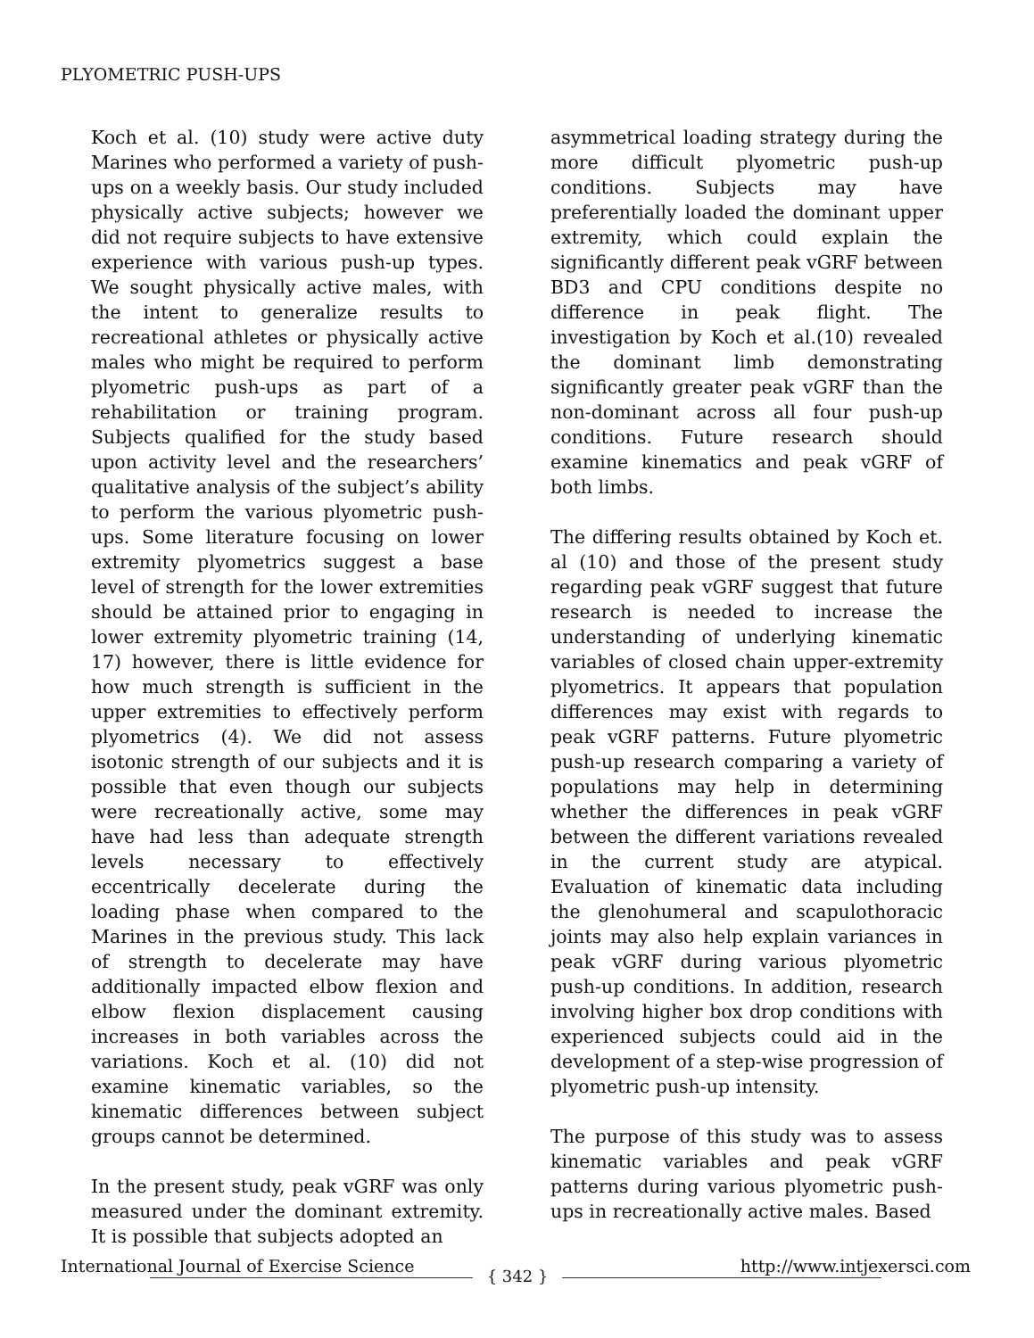PLYOMETRIC PUSH-UPS
Koch et al. (10) study were active duty Marines who performed a variety of push-ups on a weekly basis. Our study included physically active subjects; however we did not require subjects to have extensive experience with various push-up types. We sought physically active males, with the intent to generalize results to recreational athletes or physically active males who might be required to perform plyometric push-ups as part of a rehabilitation or training program. Subjects qualified for the study based upon activity level and the researchers’ qualitative analysis of the subject’s ability to perform the various plyometric push-ups. Some literature focusing on lower extremity plyometrics suggest a base level of strength for the lower extremities should be attained prior to engaging in lower extremity plyometric training (14, 17) however, there is little evidence for how much strength is sufficient in the upper extremities to effectively perform plyometrics (4). We did not assess isotonic strength of our subjects and it is possible that even though our subjects were recreationally active, some may have had less than adequate strength levels necessary to effectively eccentrically decelerate during the loading phase when compared to the Marines in the previous study. This lack of strength to decelerate may have additionally impacted elbow flexion and elbow flexion displacement causing increases in both variables across the variations. Koch et al. (10) did not examine kinematic variables, so the kinematic differences between subject groups cannot be determined.
In the present study, peak vGRF was only measured under the dominant extremity. It is possible that subjects adopted an
asymmetrical loading strategy during the more difficult plyometric push-up conditions. Subjects may have preferentially loaded the dominant upper extremity, which could explain the significantly different peak vGRF between BD3 and CPU conditions despite no difference in peak flight. The investigation by Koch et al.(10) revealed the dominant limb demonstrating significantly greater peak vGRF than the non-dominant across all four push-up conditions. Future research should examine kinematics and peak vGRF of both limbs.
The differing results obtained by Koch et. al (10) and those of the present study regarding peak vGRF suggest that future research is needed to increase the understanding of underlying kinematic variables of closed chain upper-extremity plyometrics. It appears that population differences may exist with regards to peak vGRF patterns. Future plyometric push-up research comparing a variety of populations may help in determining whether the differences in peak vGRF between the different variations revealed in the current study are atypical. Evaluation of kinematic data including the glenohumeral and scapulothoracic joints may also help explain variances in peak vGRF during various plyometric push-up conditions. In addition, research involving higher box drop conditions with experienced subjects could aid in the development of a step-wise progression of plyometric push-up intensity.
The purpose of this study was to assess kinematic variables and peak vGRF patterns during various plyometric push-ups in recreationally active males. Based
International Journal of Exercise Science http://www.intjexersci.com { 342 }